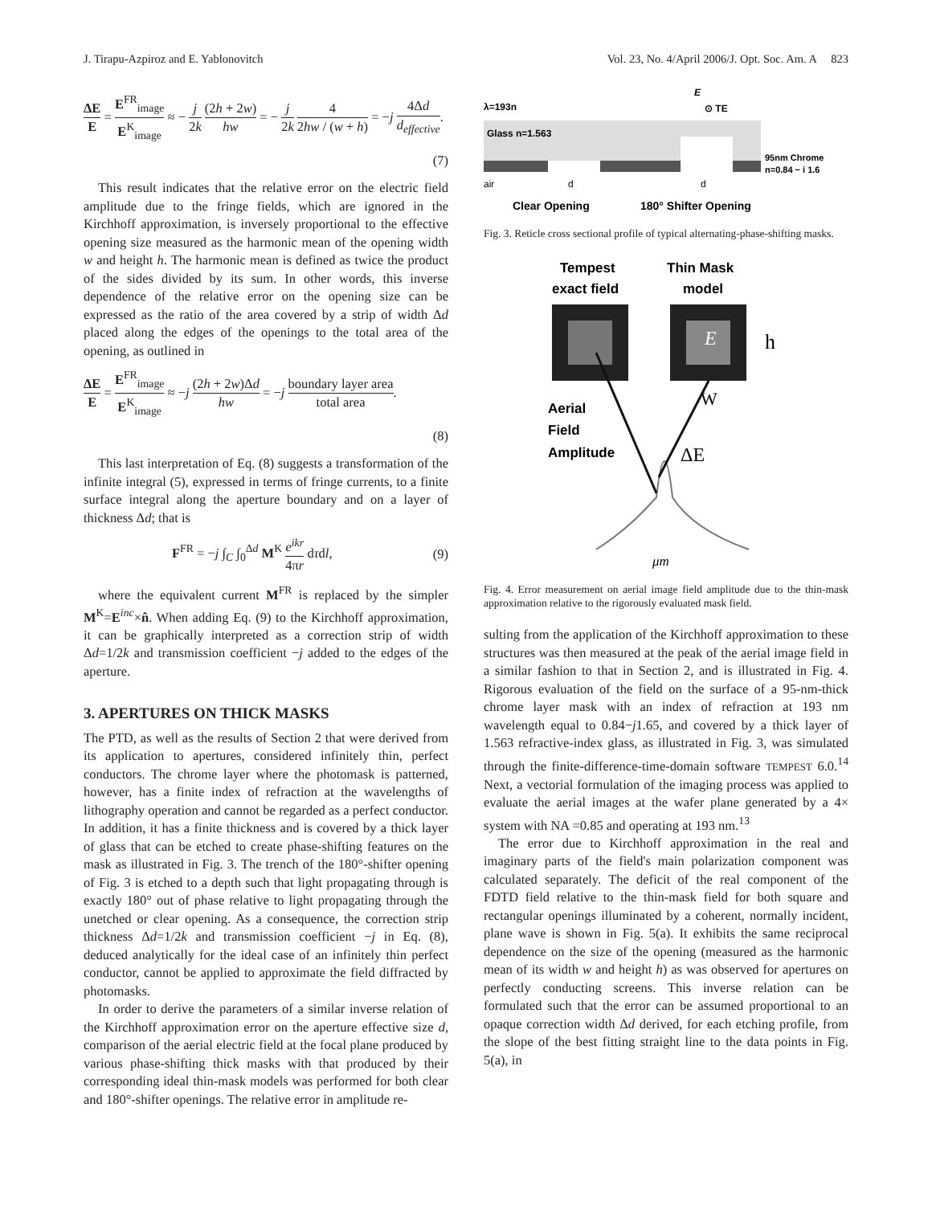J. Tirapu-Azpiroz and E. Yablonovitch Vol. 23, No. 4/April 2006/J. Opt. Soc. Am. A 823
ΔE E = E<sup>FR</sup><sub>image</sub> E<sup>K</sup><sub>image</sub> ≈ − j 2k (2h + 2w) hw = − j 2k 4 2hw / (w + h) = −j 4Δd d<sub>effective</sub>.
(7)
This result indicates that the relative error on the electric field amplitude due to the fringe fields, which are ignored in the Kirchhoff approximation, is inversely proportional to the effective opening size measured as the harmonic mean of the opening width w and height h. The harmonic mean is defined as twice the product of the sides divided by its sum. In other words, this inverse dependence of the relative error on the opening size can be expressed as the ratio of the area covered by a strip of width Δd placed along the edges of the openings to the total area of the opening, as outlined in
ΔE E = E<sup>FR</sup><sub>image</sub> E<sup>K</sup><sub>image</sub> ≈ −j (2h + 2w)Δd hw = −j boundary layer area total area.
(8)
This last interpretation of Eq. (8) suggests a transformation of the infinite integral (5), expressed in terms of fringe currents, to a finite surface integral along the aperture boundary and on a layer of thickness Δd; that is
F<sup>FR</sup> = −j ∫<sub>C</sub> ∫<sub>0</sub><sup>Δd</sup> M<sup>K</sup> e<sup>ikr</sup> 4πr dτdl, (9)
where the equivalent current M<sup>FR</sup> is replaced by the simpler M<sup>K</sup>=E<sup>inc</sup>×n̂. When adding Eq. (9) to the Kirchhoff approximation, it can be graphically interpreted as a correction strip of width Δd=1/2k and transmission coefficient −j added to the edges of the aperture.
3. APERTURES ON THICK MASKS
The PTD, as well as the results of Section 2 that were derived from its application to apertures, considered infinitely thin, perfect conductors. The chrome layer where the photomask is patterned, however, has a finite index of refraction at the wavelengths of lithography operation and cannot be regarded as a perfect conductor. In addition, it has a finite thickness and is covered by a thick layer of glass that can be etched to create phase-shifting features on the mask as illustrated in Fig. 3. The trench of the 180°-shifter opening of Fig. 3 is etched to a depth such that light propagating through is exactly 180° out of phase relative to light propagating through the unetched or clear opening. As a consequence, the correction strip thickness Δd=1/2k and transmission coefficient −j in Eq. (8), deduced analytically for the ideal case of an infinitely thin perfect conductor, cannot be applied to approximate the field diffracted by photomasks.
In order to derive the parameters of a similar inverse relation of the Kirchhoff approximation error on the aperture effective size d, comparison of the aerial electric field at the focal plane produced by various phase-shifting thick masks with that produced by their corresponding ideal thin-mask models was performed for both clear and 180°-shifter openings. The relative error in amplitude re-
λ=193n
E
⊙ TE
Glass n=1.563
95nm Chrome
n=0.84 − i 1.6
air
d
d
Clear Opening
180° Shifter Opening
Fig. 3. Reticle cross sectional profile of typical alternating-phase-shifting masks.
Tempest
Thin Mask
exact field
model
E
h
W
Aerial
Field
Amplitude
ΔE
μm
Fig. 4. Error measurement on aerial image field amplitude due to the thin-mask approximation relative to the rigorously evaluated mask field.
sulting from the application of the Kirchhoff approximation to these structures was then measured at the peak of the aerial image field in a similar fashion to that in Section 2, and is illustrated in Fig. 4. Rigorous evaluation of the field on the surface of a 95-nm-thick chrome layer mask with an index of refraction at 193 nm wavelength equal to 0.84−j1.65, and covered by a thick layer of 1.563 refractive-index glass, as illustrated in Fig. 3, was simulated through the finite-difference-time-domain software TEMPEST 6.0.<sup>14</sup> Next, a vectorial formulation of the imaging process was applied to evaluate the aerial images at the wafer plane generated by a 4× system with NA =0.85 and operating at 193 nm.<sup>13</sup>
The error due to Kirchhoff approximation in the real and imaginary parts of the field's main polarization component was calculated separately. The deficit of the real component of the FDTD field relative to the thin-mask field for both square and rectangular openings illuminated by a coherent, normally incident, plane wave is shown in Fig. 5(a). It exhibits the same reciprocal dependence on the size of the opening (measured as the harmonic mean of its width w and height h) as was observed for apertures on perfectly conducting screens. This inverse relation can be formulated such that the error can be assumed proportional to an opaque correction width Δd derived, for each etching profile, from the slope of the best fitting straight line to the data points in Fig. 5(a), in